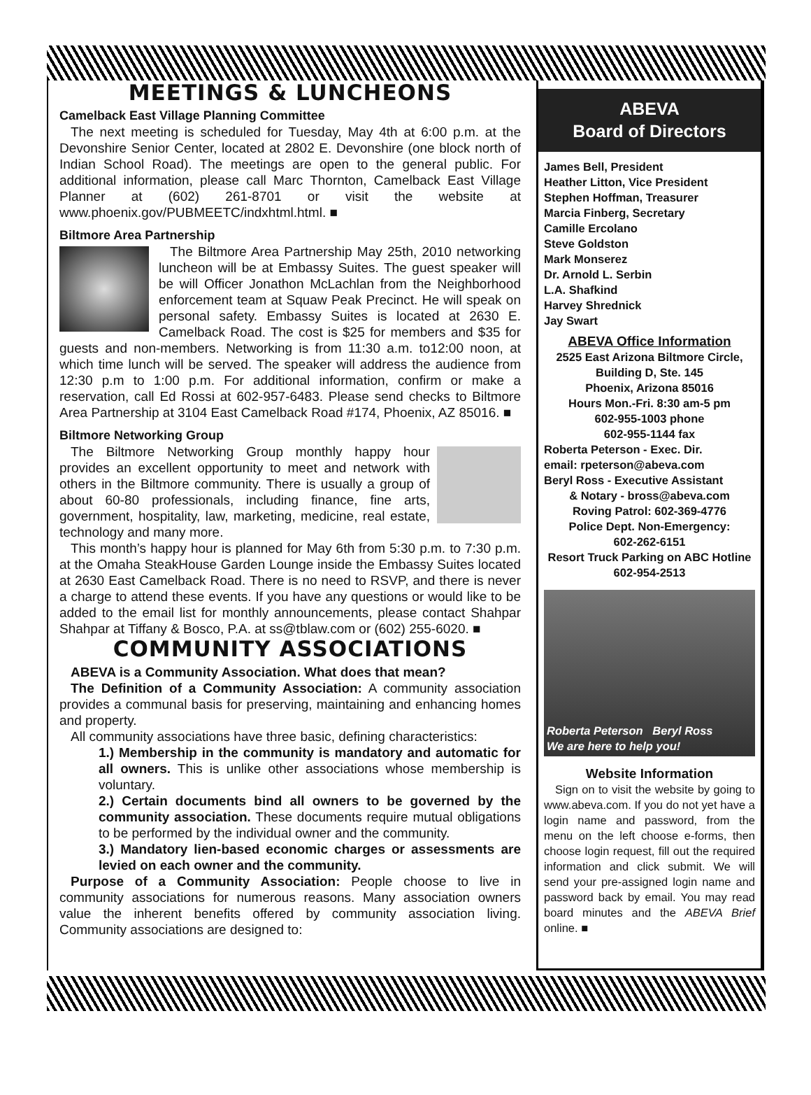MEETINGS & LUNCHEONS
Camelback East Village Planning Committee
The next meeting is scheduled for Tuesday, May 4th at 6:00 p.m. at the Devonshire Senior Center, located at 2802 E. Devonshire (one block north of Indian School Road). The meetings are open to the general public. For additional information, please call Marc Thornton, Camelback East Village Planner at (602) 261-8701 or visit the website at www.phoenix.gov/PUBMEETC/indxhtml.html. ■
Biltmore Area Partnership
The Biltmore Area Partnership May 25th, 2010 networking luncheon will be at Embassy Suites. The guest speaker will be will Officer Jonathon McLachlan from the Neighborhood enforcement team at Squaw Peak Precinct. He will speak on personal safety. Embassy Suites is located at 2630 E. Camelback Road. The cost is $25 for members and $35 for guests and non-members. Networking is from 11:30 a.m. to12:00 noon, at which time lunch will be served. The speaker will address the audience from 12:30 p.m to 1:00 p.m. For additional information, confirm or make a reservation, call Ed Rossi at 602-957-6483. Please send checks to Biltmore Area Partnership at 3104 East Camelback Road #174, Phoenix, AZ 85016. ■
Biltmore Networking Group
The Biltmore Networking Group monthly happy hour provides an excellent opportunity to meet and network with others in the Biltmore community. There is usually a group of about 60-80 professionals, including finance, fine arts, government, hospitality, law, marketing, medicine, real estate, technology and many more.
This month’s happy hour is planned for May 6th from 5:30 p.m. to 7:30 p.m. at the Omaha SteakHouse Garden Lounge inside the Embassy Suites located at 2630 East Camelback Road. There is no need to RSVP, and there is never a charge to attend these events. If you have any questions or would like to be added to the email list for monthly announcements, please contact Shahpar Shahpar at Tiffany & Bosco, P.A. at ss@tblaw.com or (602) 255-6020. ■
COMMUNITY ASSOCIATIONS
ABEVA is a Community Association. What does that mean?
The Definition of a Community Association: A community association provides a communal basis for preserving, maintaining and enhancing homes and property.
All community associations have three basic, defining characteristics:
1.) Membership in the community is mandatory and automatic for all owners. This is unlike other associations whose membership is voluntary.
2.) Certain documents bind all owners to be governed by the community association. These documents require mutual obligations to be performed by the individual owner and the community.
3.) Mandatory lien-based economic charges or assessments are levied on each owner and the community.
Purpose of a Community Association: People choose to live in community associations for numerous reasons. Many association owners value the inherent benefits offered by community association living. Community associations are designed to:
ABEVA
Board of Directors
James Bell, President
Heather Litton, Vice President
Stephen Hoffman, Treasurer
Marcia Finberg, Secretary
Camille Ercolano
Steve Goldston
Mark Monserez
Dr. Arnold L. Serbin
L.A. Shafkind
Harvey Shrednick
Jay Swart
ABEVA Office Information
2525 East Arizona Biltmore Circle, Building D, Ste. 145
Phoenix, Arizona 85016
Hours Mon.-Fri. 8:30 am-5 pm
602-955-1003 phone
602-955-1144 fax
Roberta Peterson - Exec. Dir.
email: rpeterson@abeva.com
Beryl Ross - Executive Assistant
& Notary - bross@abeva.com
Roving Patrol: 602-369-4776
Police Dept. Non-Emergency:
602-262-6151
Resort Truck Parking on ABC Hotline
602-954-2513
Roberta Peterson Beryl Ross
We are here to help you!
Website Information
Sign on to visit the website by going to www.abeva.com. If you do not yet have a login name and password, from the menu on the left choose e-forms, then choose login request, fill out the required information and click submit. We will send your pre-assigned login name and password back by email. You may read board minutes and the ABEVA Brief online. ■